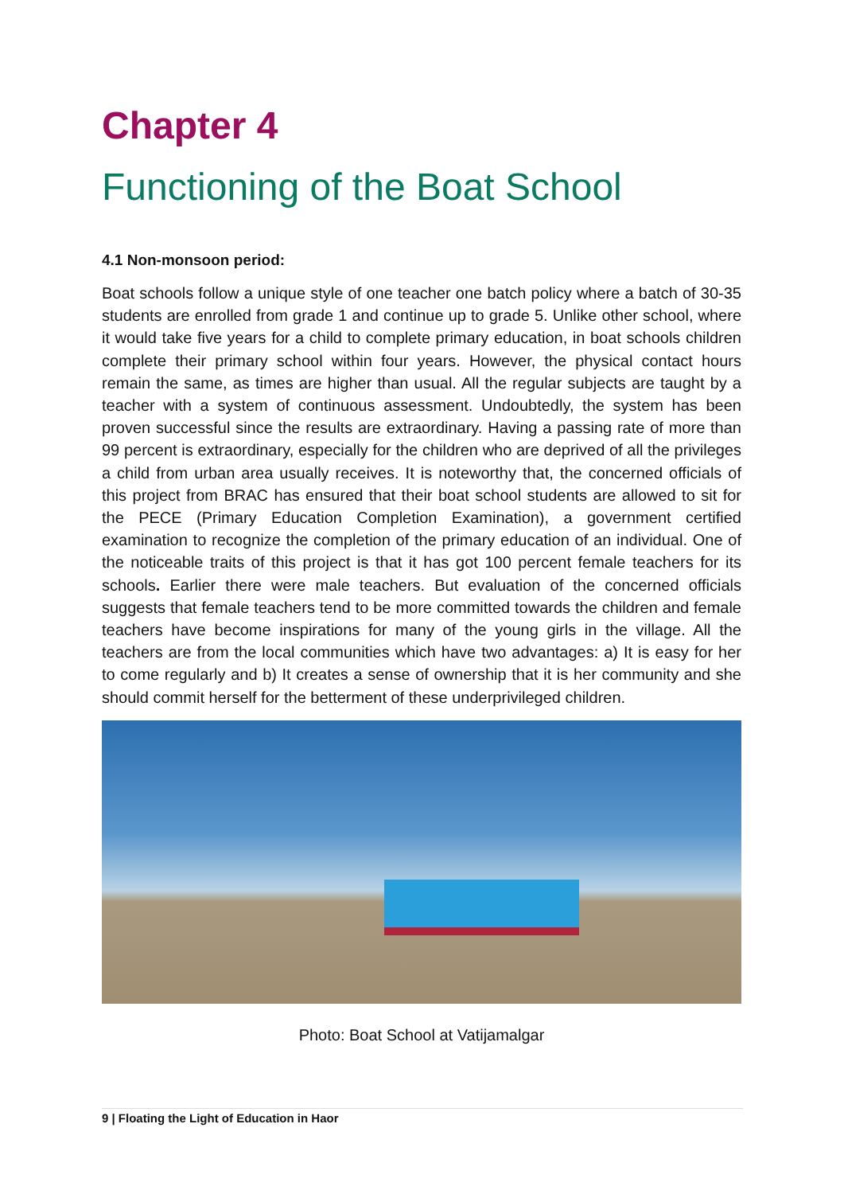Chapter 4
Functioning of the Boat School
4.1 Non-monsoon period:
Boat schools follow a unique style of one teacher one batch policy where a batch of 30-35 students are enrolled from grade 1 and continue up to grade 5. Unlike other school, where it would take five years for a child to complete primary education, in boat schools children complete their primary school within four years. However, the physical contact hours remain the same, as times are higher than usual. All the regular subjects are taught by a teacher with a system of continuous assessment. Undoubtedly, the system has been proven successful since the results are extraordinary. Having a passing rate of more than 99 percent is extraordinary, especially for the children who are deprived of all the privileges a child from urban area usually receives. It is noteworthy that, the concerned officials of this project from BRAC has ensured that their boat school students are allowed to sit for the PECE (Primary Education Completion Examination), a government certified examination to recognize the completion of the primary education of an individual. One of the noticeable traits of this project is that it has got 100 percent female teachers for its schools. Earlier there were male teachers. But evaluation of the concerned officials suggests that female teachers tend to be more committed towards the children and female teachers have become inspirations for many of the young girls in the village. All the teachers are from the local communities which have two advantages: a) It is easy for her to come regularly and b) It creates a sense of ownership that it is her community and she should commit herself for the betterment of these underprivileged children.
Photo: Boat School at Vatijamalgar
9 | Floating the Light of Education in Haor